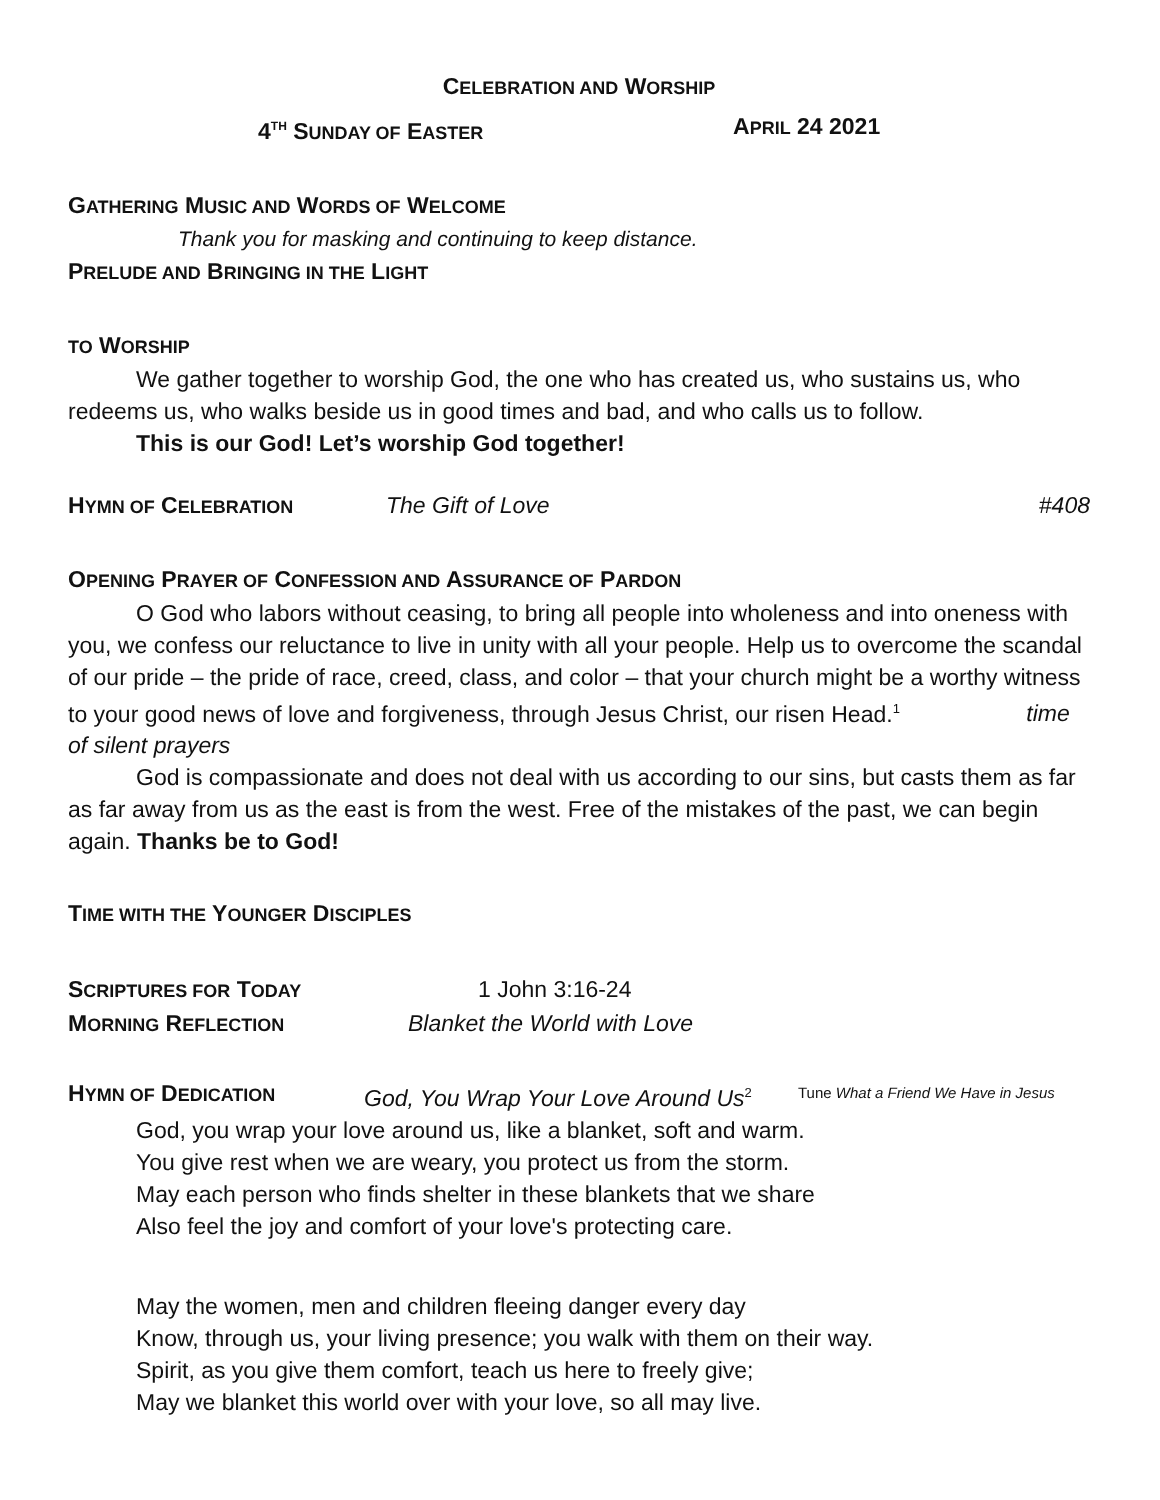CELEBRATION AND WORSHIP
4<sup>TH</sup> SUNDAY OF EASTER APRIL 24 2021
GATHERING MUSIC AND WORDS OF WELCOME
Thank you for masking and continuing to keep distance.
PRELUDE AND BRINGING IN THE LIGHT
TO WORSHIP
We gather together to worship God, the one who has created us, who sustains us, who redeems us, who walks beside us in good times and bad, and who calls us to follow.
This is our God! Let’s worship God together!
HYMN OF CELEBRATION The Gift of Love #408
OPENING PRAYER OF CONFESSION AND ASSURANCE OF PARDON
O God who labors without ceasing, to bring all people into wholeness and into oneness with you, we confess our reluctance to live in unity with all your people. Help us to overcome the scandal of our pride – the pride of race, creed, class, and color – that your church might be a worthy witness to your good news of love and forgiveness, through Jesus Christ, our risen Head.<sup>1</sup> time of silent prayers
God is compassionate and does not deal with us according to our sins, but casts them as far as far away from us as the east is from the west. Free of the mistakes of the past, we can begin again. Thanks be to God!
TIME WITH THE YOUNGER DISCIPLES
SCRIPTURES FOR TODAY 1 John 3:16-24
MORNING REFLECTION Blanket the World with Love
HYMN OF DEDICATION God, You Wrap Your Love Around Us<sup>2</sup> Tune What a Friend We Have in Jesus
God, you wrap your love around us, like a blanket, soft and warm.
You give rest when we are weary, you protect us from the storm.
May each person who finds shelter in these blankets that we share
Also feel the joy and comfort of your love's protecting care.
May the women, men and children fleeing danger every day
Know, through us, your living presence; you walk with them on their way.
Spirit, as you give them comfort, teach us here to freely give;
May we blanket this world over with your love, so all may live.